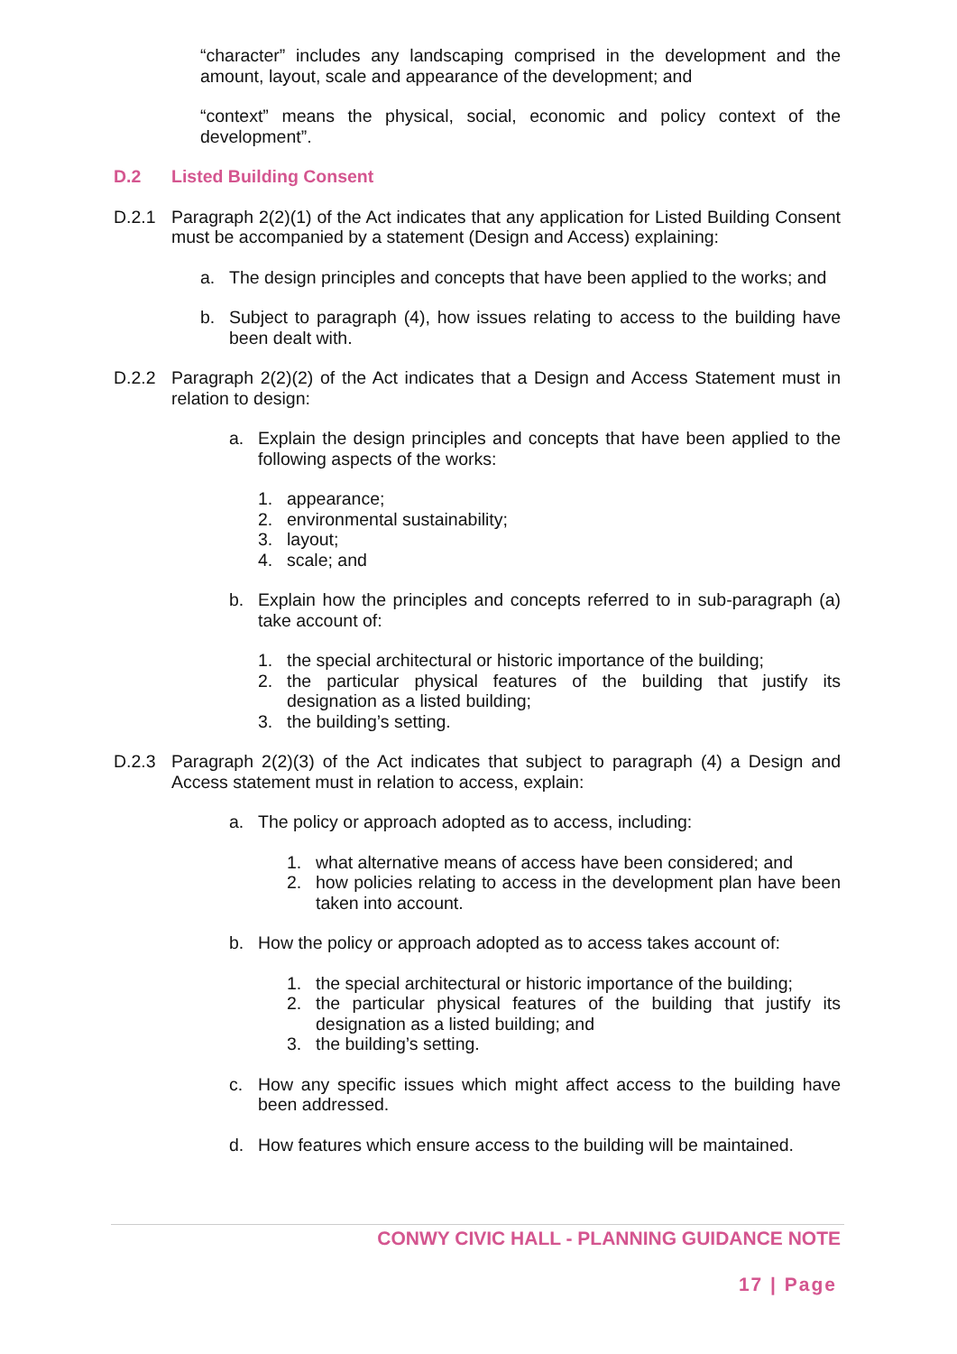“character” includes any landscaping comprised in the development and the amount, layout, scale and appearance of the development; and
“context” means the physical, social, economic and policy context of the development”.
D.2 Listed Building Consent
D.2.1 Paragraph 2(2)(1) of the Act indicates that any application for Listed Building Consent must be accompanied by a statement (Design and Access) explaining:
a. The design principles and concepts that have been applied to the works; and
b. Subject to paragraph (4), how issues relating to access to the building have been dealt with.
D.2.2 Paragraph 2(2)(2) of the Act indicates that a Design and Access Statement must in relation to design:
a. Explain the design principles and concepts that have been applied to the following aspects of the works:
1. appearance;
2. environmental sustainability;
3. layout;
4. scale; and
b. Explain how the principles and concepts referred to in sub-paragraph (a) take account of:
1. the special architectural or historic importance of the building;
2. the particular physical features of the building that justify its designation as a listed building;
3. the building’s setting.
D.2.3 Paragraph 2(2)(3) of the Act indicates that subject to paragraph (4) a Design and Access statement must in relation to access, explain:
a. The policy or approach adopted as to access, including:
1. what alternative means of access have been considered; and
2. how policies relating to access in the development plan have been taken into account.
b. How the policy or approach adopted as to access takes account of:
1. the special architectural or historic importance of the building;
2. the particular physical features of the building that justify its designation as a listed building; and
3. the building’s setting.
c. How any specific issues which might affect access to the building have been addressed.
d. How features which ensure access to the building will be maintained.
CONWY CIVIC HALL - PLANNING GUIDANCE NOTE
17 | Page